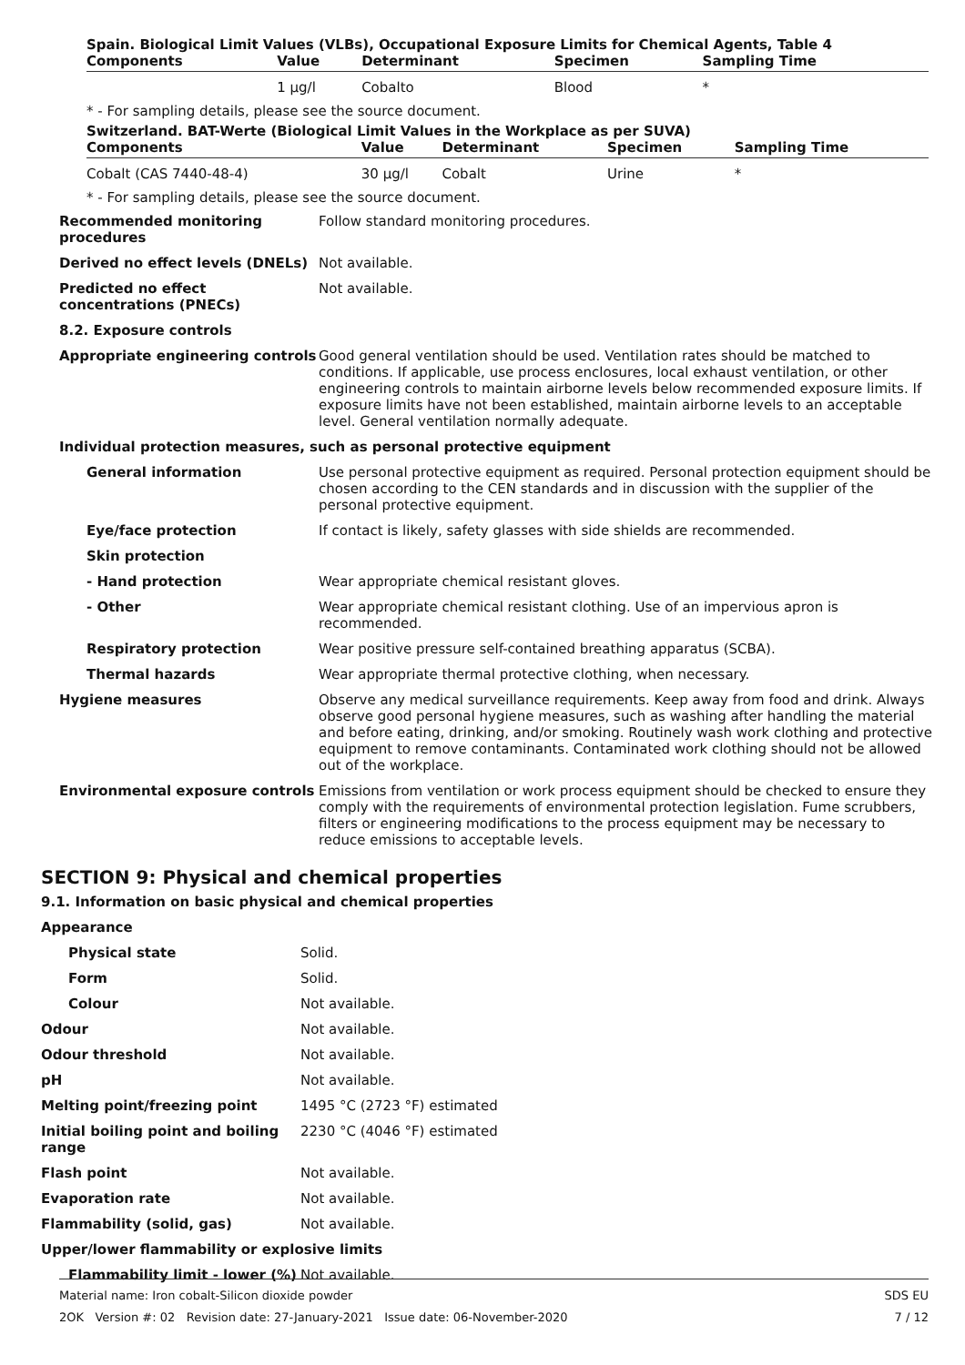Spain. Biological Limit Values (VLBs), Occupational Exposure Limits for Chemical Agents, Table 4
| Components | Value | Determinant | Specimen | Sampling Time |
| --- | --- | --- | --- | --- |
| | 1 µg/l | Cobalto | Blood | * |
* - For sampling details, please see the source document.
Switzerland. BAT-Werte (Biological Limit Values in the Workplace as per SUVA)
| Components | Value | Determinant | Specimen | Sampling Time |
| --- | --- | --- | --- | --- |
| Cobalt (CAS 7440-48-4) | 30 µg/l | Cobalt | Urine | * |
* - For sampling details, please see the source document.
| Recommended monitoring procedures | Follow standard monitoring procedures. |
| Derived no effect levels (DNELs) | Not available. |
| Predicted no effect concentrations (PNECs) | Not available. |
| 8.2. Exposure controls | |
| Appropriate engineering controls | Good general ventilation should be used. Ventilation rates should be matched to conditions. If applicable, use process enclosures, local exhaust ventilation, or other engineering controls to maintain airborne levels below recommended exposure limits. If exposure limits have not been established, maintain airborne levels to an acceptable level. General ventilation normally adequate. |
| Individual protection measures, such as personal protective equipment | |
| General information | Use personal protective equipment as required. Personal protection equipment should be chosen according to the CEN standards and in discussion with the supplier of the personal protective equipment. |
| Eye/face protection | If contact is likely, safety glasses with side shields are recommended. |
| Skin protection | |
| - Hand protection | Wear appropriate chemical resistant gloves. |
| - Other | Wear appropriate chemical resistant clothing. Use of an impervious apron is recommended. |
| Respiratory protection | Wear positive pressure self-contained breathing apparatus (SCBA). |
| Thermal hazards | Wear appropriate thermal protective clothing, when necessary. |
| Hygiene measures | Observe any medical surveillance requirements. Keep away from food and drink. Always observe good personal hygiene measures, such as washing after handling the material and before eating, drinking, and/or smoking. Routinely wash work clothing and protective equipment to remove contaminants. Contaminated work clothing should not be allowed out of the workplace. |
| Environmental exposure controls | Emissions from ventilation or work process equipment should be checked to ensure they comply with the requirements of environmental protection legislation. Fume scrubbers, filters or engineering modifications to the process equipment may be necessary to reduce emissions to acceptable levels. |
SECTION 9: Physical and chemical properties
9.1. Information on basic physical and chemical properties
| Appearance | |
| Physical state | Solid. |
| Form | Solid. |
| Colour | Not available. |
| Odour | Not available. |
| Odour threshold | Not available. |
| pH | Not available. |
| Melting point/freezing point | 1495 °C (2723 °F) estimated |
| Initial boiling point and boiling range | 2230 °C (4046 °F) estimated |
| Flash point | Not available. |
| Evaporation rate | Not available. |
| Flammability (solid, gas) | Not available. |
| Upper/lower flammability or explosive limits | |
| Flammability limit - lower (%) | Not available. |
Material name: Iron cobalt-Silicon dioxide powder SDS EU
2OK Version #: 02 Revision date: 27-January-2021 Issue date: 06-November-2020 7 / 12